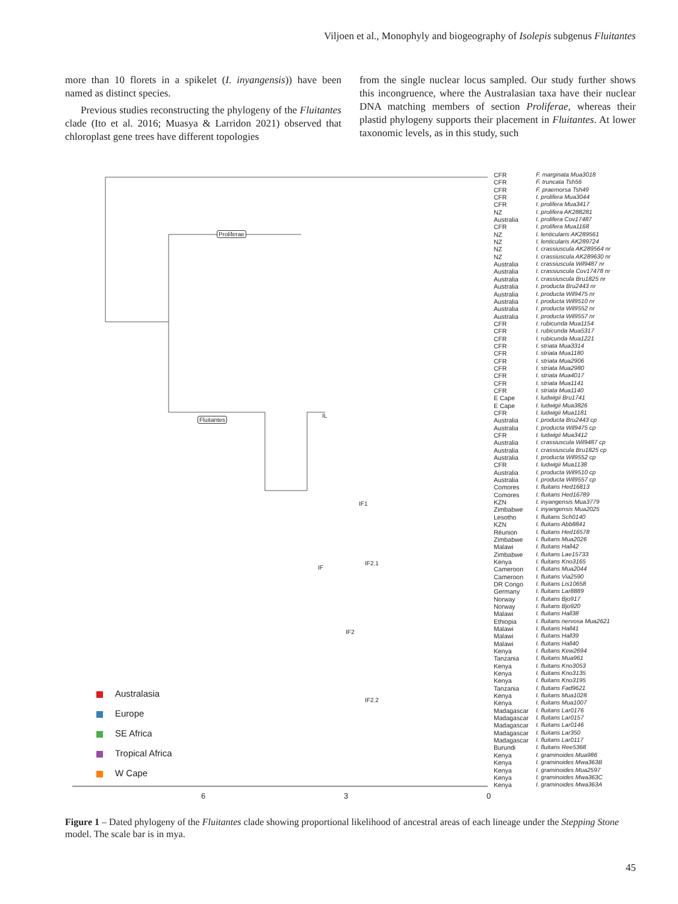Viljoen et al., Monophyly and biogeography of Isolepis subgenus Fluitantes
more than 10 florets in a spikelet (I. inyangensis)) have been named as distinct species.
Previous studies reconstructing the phylogeny of the Fluitantes clade (Ito et al. 2016; Muasya & Larridon 2021) observed that chloroplast gene trees have different topologies
from the single nuclear locus sampled. Our study further shows this incongruence, where the Australasian taxa have their nuclear DNA matching members of section Proliferae, whereas their plastid phylogeny supports their placement in Fluitantes. At lower taxonomic levels, as in this study, such
Proliferae
Fluitantes
IL
IF1
IF
IF2.1
IF2
IF2.2
Australasia
Europe
SE Africa
Tropical Africa
W Cape
6 3 0
CFR
CFR
CFR
CFR
CFR
NZ
Australia
CFR
NZ
NZ
NZ
NZ
Australia
Australia
Australia
Australia
Australia
Australia
Australia
Australia
CFR
CFR
CFR
CFR
CFR
CFR
CFR
CFR
CFR
CFR
E Cape
E Cape
CFR
Australia
Australia
CFR
Australia
Australia
Australia
CFR
Australia
Australia
Comores
Comores
KZN
Zimbabwe
Lesotho
KZN
Réunion
Zimbabwe
Malawi
Zimbabwe
Kenya
Cameroon
Cameroon
DR Congo
Germany
Norway
Norway
Malawi
Ethiopia
Malawi
Malawi
Malawi
Kenya
Tanzania
Kenya
Kenya
Kenya
Tanzania
Kenya
Kenya
Madagascar
Madagascar
Madagascar
Madagascar
Madagascar
Burundi
Kenya
Kenya
Kenya
Kenya
Kenya
F. marginata Mua3018
F. truncata Tsh56
F. praemorsa Tsh49
I. prolifera Mua3044
I. prolifera Mua3417
I. prolifera AK288281
I. prolifera Cov17487
I. prolifera Mua1168
I. lenticularis AK289561
I. lenticularis AK289724
I. crassiuscula AK289564 nr
I. crassiuscula AK289630 nr
I. crassiuscula Wil9487 nr
I. crassiuscula Cov17478 nr
I. crassiuscula Bru1825 nr
I. producta Bru2443 nr
I. producta Wil9475 nr
I. producta Wil9510 nr
I. producta Wil9552 nr
I. producta Wil9557 nr
I. rubicunda Mua1154
I. rubicunda Mua5317
I. rubicunda Mua1221
I. striata Mua3314
I. striata Mua1180
I. striata Mua2906
I. striata Mua2980
I. striata Mua4017
I. striata Mua1141
I. striata Mua1140
I. ludwigii Bru1741
I. ludwigii Mua3826
I. ludwigii Mua1181
I. producta Bru2443 cp
I. producta Wil9475 cp
I. ludwigii Mua3412
I. crassiuscula Wil9487 cp
I. crassiuscula Bru1825 cp
I. producta Wil9552 cp
I. ludwigii Mua1138
I. producta Wil9510 cp
I. producta Wil9557 cp
I. fluitans Hed16813
I. fluitans Hed16789
I. inyangensis Mua3779
I. inyangensis Mua2025
I. fluitans Sch0140
I. fluitans Abb8841
I. fluitans Hed16578
I. fluitans Mua2026
I. fluitans Hall42
I. fluitans Lae15733
I. fluitans Kno3165
I. fluitans Mua2044
I. fluitans Via2590
I. fluitans Lis10658
I. fluitans Lar8889
I. fluitans Bjo917
I. fluitans Bjo920
I. fluitans Hall38
I. fluitans nervosa Mua2621
I. fluitans Hall41
I. fluitans Hall39
I. fluitans Hall40
I. fluitans Kew2694
I. fluitans Mua961
I. fluitans Kno3053
I. fluitans Kno3135
I. fluitans Kno3195
I. fluitans Fad9621
I. fluitans Mua1028
I. fluitans Mua1007
I. fluitans Lar0176
I. fluitans Lar0157
I. fluitans Lar0146
I. fluitans Lar350
I. fluitans Lar0117
I. fluitans Ree5368
I. graminoides Mua986
I. graminoides Mwa363B
I. graminoides Mua2597
I. graminoides Mwa363C
I. graminoides Mwa363A
Figure 1 – Dated phylogeny of the Fluitantes clade showing proportional likelihood of ancestral areas of each lineage under the Stepping Stone model. The scale bar is in mya.
45